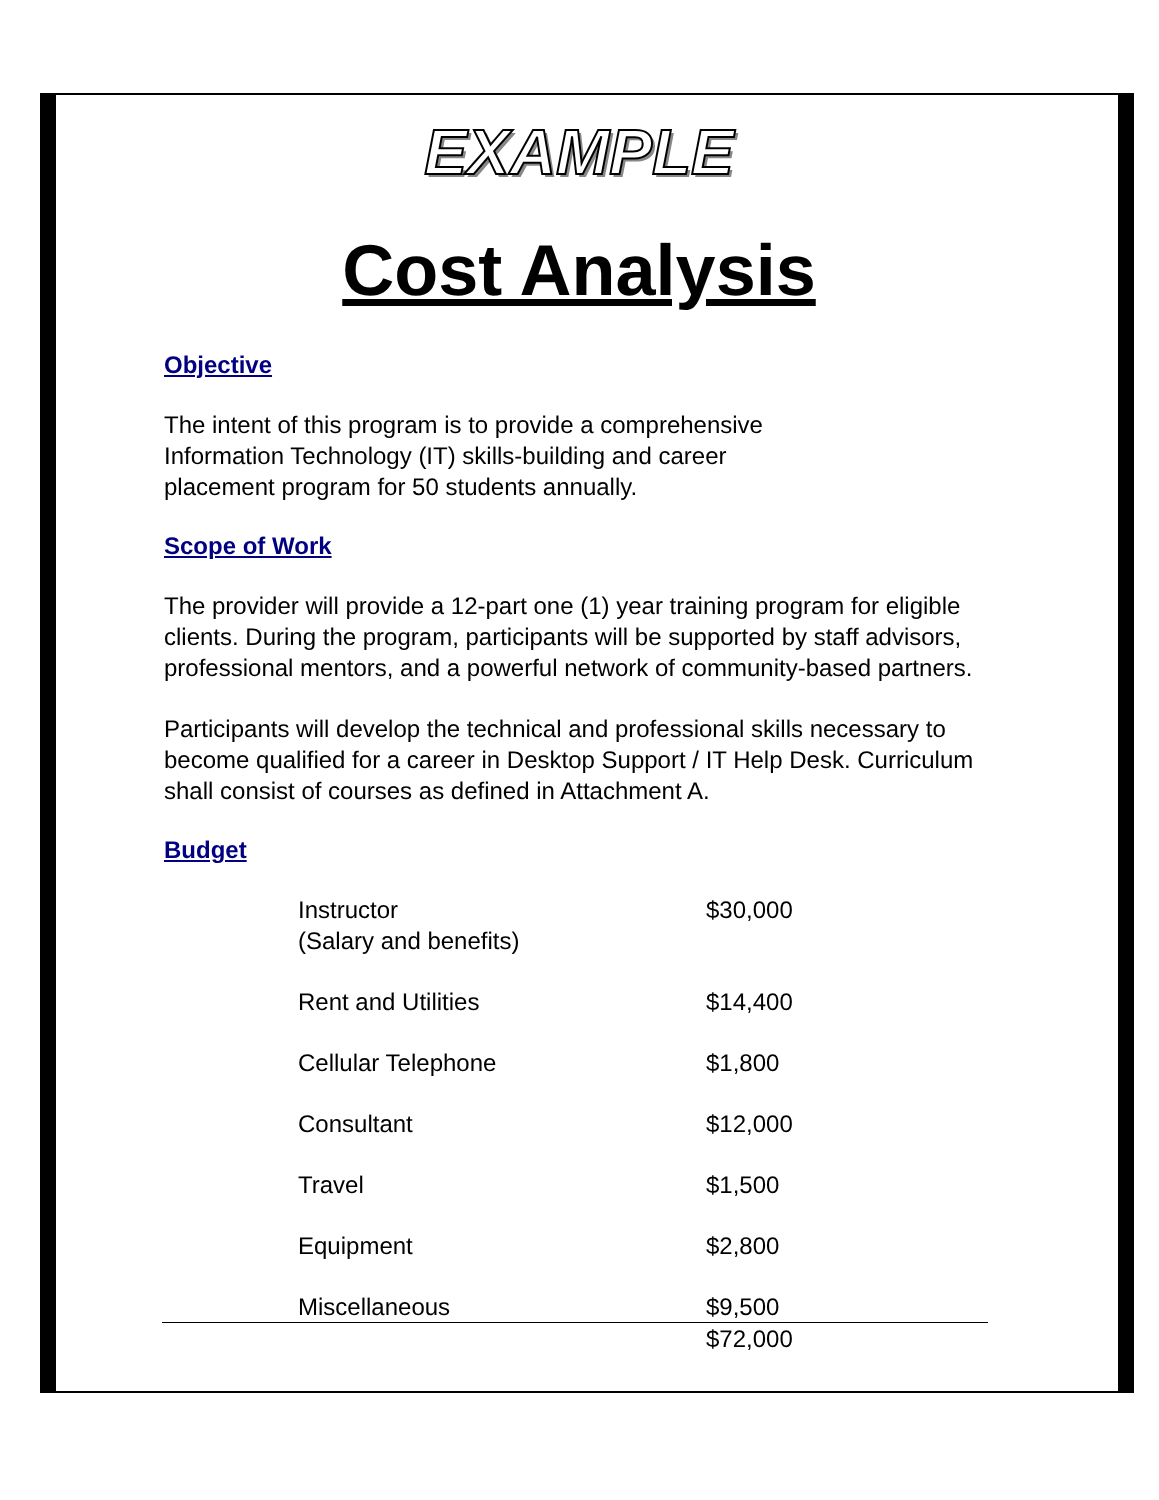EXAMPLE
Cost Analysis
Objective
The intent of this program is to provide a comprehensive
Information Technology (IT) skills-building and career
placement program for 50 students annually.
Scope of Work
The provider will provide a 12-part one (1) year training program for eligible clients. During the program, participants will be supported by staff advisors, professional mentors, and a powerful network of community-based partners.
Participants will develop the technical and professional skills necessary to become qualified for a career in Desktop Support / IT Help Desk. Curriculum shall consist of courses as defined in Attachment A.
Budget
| | Instructor (Salary and benefits) | $30,000 |
| | Rent and Utilities | $14,400 |
| | Cellular Telephone | $1,800 |
| | Consultant | $12,000 |
| | Travel | $1,500 |
| | Equipment | $2,800 |
| | Miscellaneous | $9,500 |
| | | $72,000 |